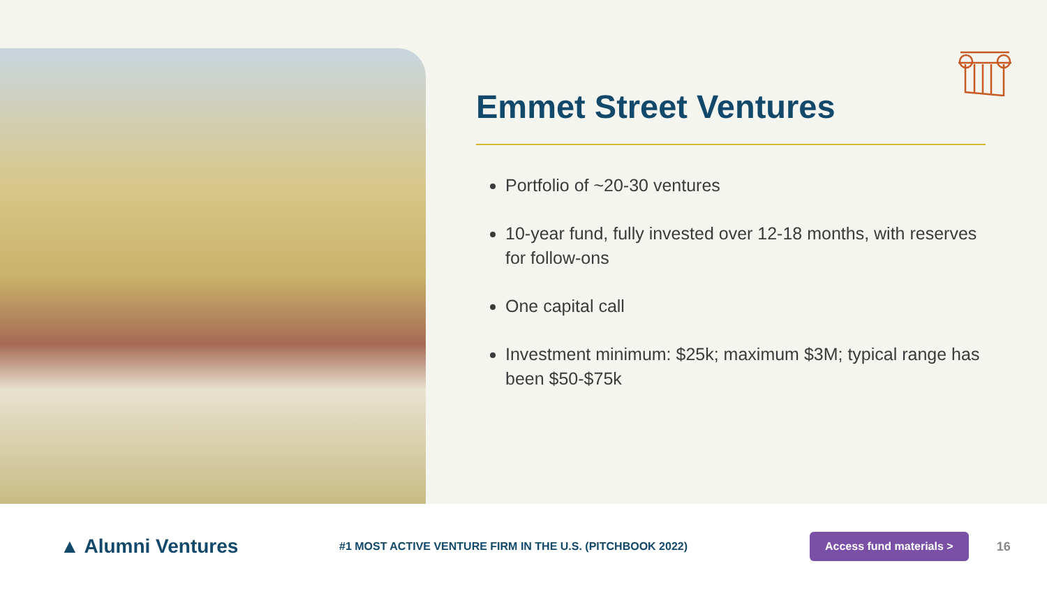Emmet Street Ventures
Portfolio of ~20-30 ventures
10-year fund, fully invested over 12-18 months, with reserves for follow-ons
One capital call
Investment minimum: $25k; maximum $3M; typical range has been $50-$75k
▲ Alumni Ventures
#1 MOST ACTIVE VENTURE FIRM IN THE U.S. (PITCHBOOK 2022)
Access fund materials >
16